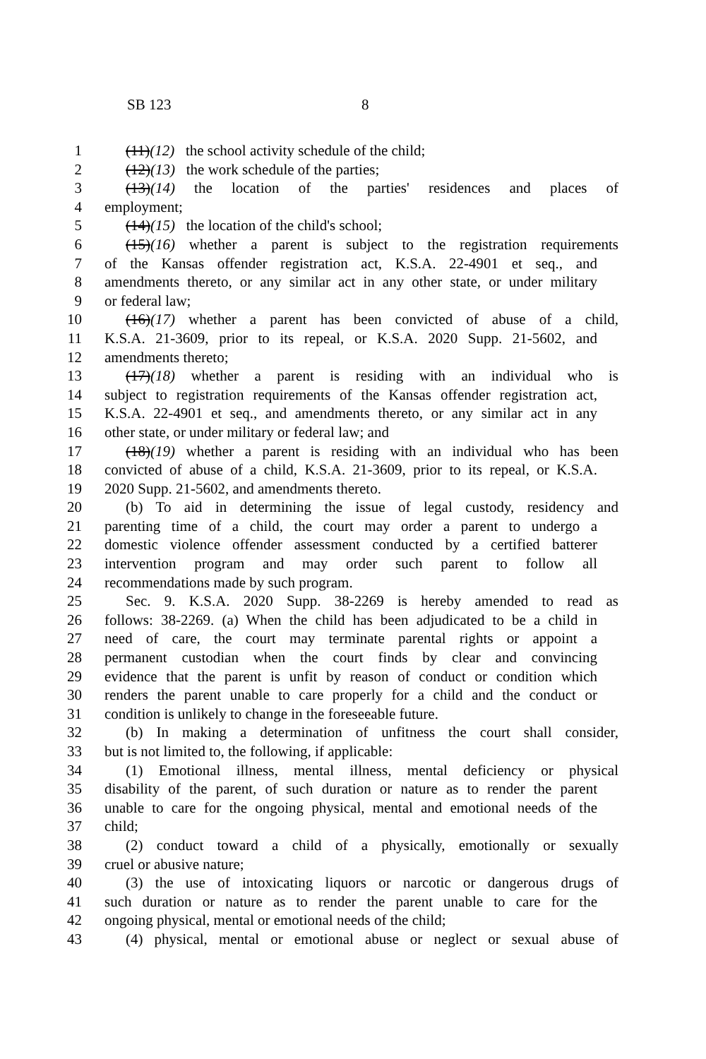SB 123 8
1 (11)(12) the school activity schedule of the child;
2 (12)(13) the work schedule of the parties;
3 (13)(14) the location of the parties' residences and places of
4 employment;
5 (14)(15) the location of the child's school;
6 (15)(16) whether a parent is subject to the registration requirements
7 of the Kansas offender registration act, K.S.A. 22-4901 et seq., and
8 amendments thereto, or any similar act in any other state, or under military
9 or federal law;
10 (16)(17) whether a parent has been convicted of abuse of a child,
11 K.S.A. 21-3609, prior to its repeal, or K.S.A. 2020 Supp. 21-5602, and
12 amendments thereto;
13 (17)(18) whether a parent is residing with an individual who is
14 subject to registration requirements of the Kansas offender registration act,
15 K.S.A. 22-4901 et seq., and amendments thereto, or any similar act in any
16 other state, or under military or federal law; and
17 (18)(19) whether a parent is residing with an individual who has been
18 convicted of abuse of a child, K.S.A. 21-3609, prior to its repeal, or K.S.A.
19 2020 Supp. 21-5602, and amendments thereto.
20 (b) To aid in determining the issue of legal custody, residency and
21 parenting time of a child, the court may order a parent to undergo a
22 domestic violence offender assessment conducted by a certified batterer
23 intervention program and may order such parent to follow all
24 recommendations made by such program.
25 Sec. 9. K.S.A. 2020 Supp. 38-2269 is hereby amended to read as
26 follows: 38-2269. (a) When the child has been adjudicated to be a child in
27 need of care, the court may terminate parental rights or appoint a
28 permanent custodian when the court finds by clear and convincing
29 evidence that the parent is unfit by reason of conduct or condition which
30 renders the parent unable to care properly for a child and the conduct or
31 condition is unlikely to change in the foreseeable future.
32 (b) In making a determination of unfitness the court shall consider,
33 but is not limited to, the following, if applicable:
34 (1) Emotional illness, mental illness, mental deficiency or physical
35 disability of the parent, of such duration or nature as to render the parent
36 unable to care for the ongoing physical, mental and emotional needs of the
37 child;
38 (2) conduct toward a child of a physically, emotionally or sexually
39 cruel or abusive nature;
40 (3) the use of intoxicating liquors or narcotic or dangerous drugs of
41 such duration or nature as to render the parent unable to care for the
42 ongoing physical, mental or emotional needs of the child;
43 (4) physical, mental or emotional abuse or neglect or sexual abuse of